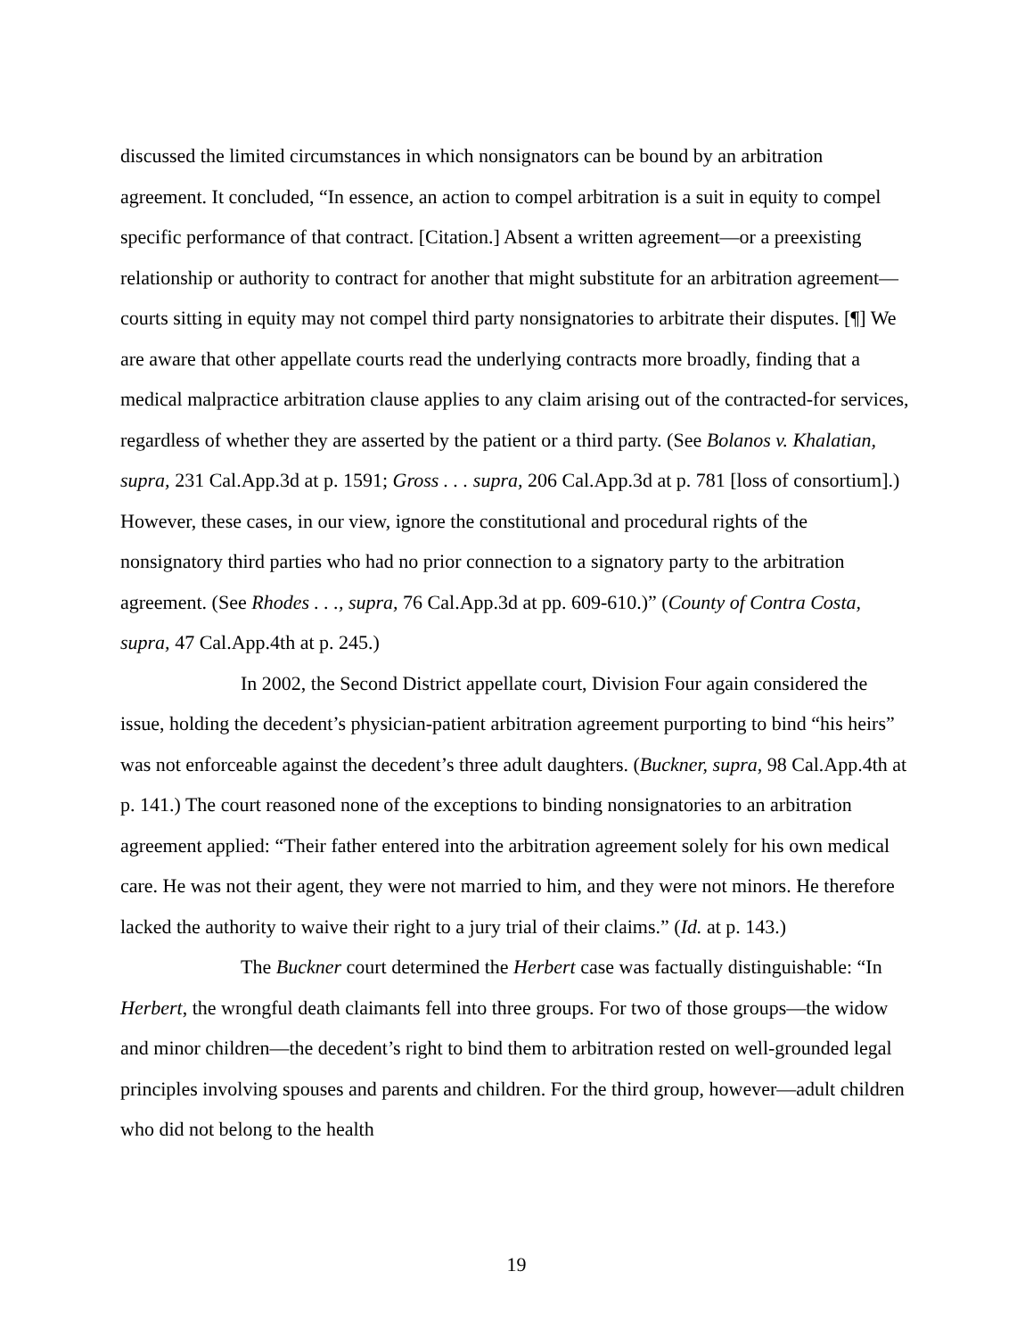discussed the limited circumstances in which nonsignators can be bound by an arbitration agreement. It concluded, “In essence, an action to compel arbitration is a suit in equity to compel specific performance of that contract. [Citation.] Absent a written agreement—or a preexisting relationship or authority to contract for another that might substitute for an arbitration agreement—courts sitting in equity may not compel third party nonsignatories to arbitrate their disputes. [¶] We are aware that other appellate courts read the underlying contracts more broadly, finding that a medical malpractice arbitration clause applies to any claim arising out of the contracted-for services, regardless of whether they are asserted by the patient or a third party. (See Bolanos v. Khalatian, supra, 231 Cal.App.3d at p. 1591; Gross . . . supra, 206 Cal.App.3d at p. 781 [loss of consortium].) However, these cases, in our view, ignore the constitutional and procedural rights of the nonsignatory third parties who had no prior connection to a signatory party to the arbitration agreement. (See Rhodes . . ., supra, 76 Cal.App.3d at pp. 609-610.)” (County of Contra Costa, supra, 47 Cal.App.4th at p. 245.)
In 2002, the Second District appellate court, Division Four again considered the issue, holding the decedent’s physician-patient arbitration agreement purporting to bind “his heirs” was not enforceable against the decedent’s three adult daughters. (Buckner, supra, 98 Cal.App.4th at p. 141.) The court reasoned none of the exceptions to binding nonsignatories to an arbitration agreement applied: “Their father entered into the arbitration agreement solely for his own medical care. He was not their agent, they were not married to him, and they were not minors. He therefore lacked the authority to waive their right to a jury trial of their claims.” (Id. at p. 143.)
The Buckner court determined the Herbert case was factually distinguishable: “In Herbert, the wrongful death claimants fell into three groups. For two of those groups—the widow and minor children—the decedent’s right to bind them to arbitration rested on well-grounded legal principles involving spouses and parents and children. For the third group, however—adult children who did not belong to the health
19